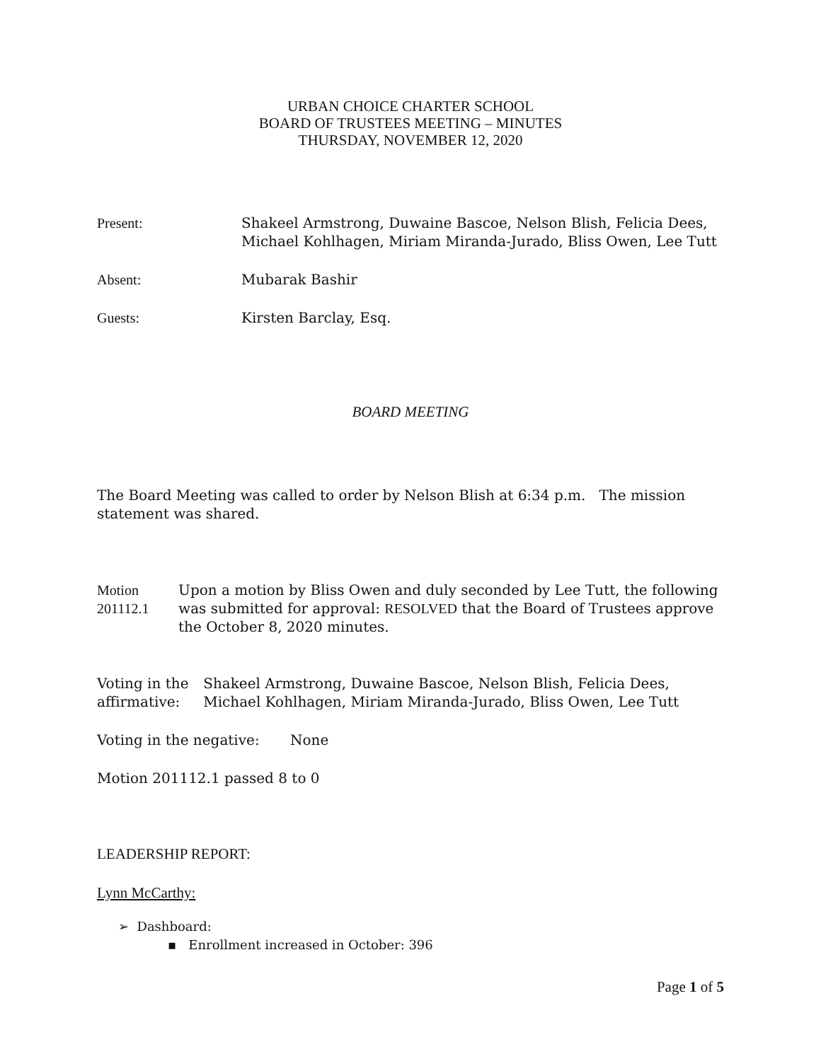URBAN CHOICE CHARTER SCHOOL
BOARD OF TRUSTEES MEETING – MINUTES
THURSDAY, NOVEMBER 12, 2020
Present: Shakeel Armstrong, Duwaine Bascoe, Nelson Blish, Felicia Dees,
Michael Kohlhagen, Miriam Miranda-Jurado, Bliss Owen, Lee Tutt
Absent: Mubarak Bashir
Guests: Kirsten Barclay, Esq.
BOARD MEETING
The Board Meeting was called to order by Nelson Blish at 6:34 p.m. The mission statement was shared.
Motion 201112.1 Upon a motion by Bliss Owen and duly seconded by Lee Tutt, the following was submitted for approval: RESOLVED that the Board of Trustees approve the October 8, 2020 minutes.
Voting in the affirmative:
Shakeel Armstrong, Duwaine Bascoe, Nelson Blish, Felicia Dees, Michael Kohlhagen, Miriam Miranda-Jurado, Bliss Owen, Lee Tutt
Voting in the negative:
None
Motion 201112.1 passed 8 to 0
LEADERSHIP REPORT:
Lynn McCarthy:
➢ Dashboard:
▪ Enrollment increased in October: 396
Page 1 of 5